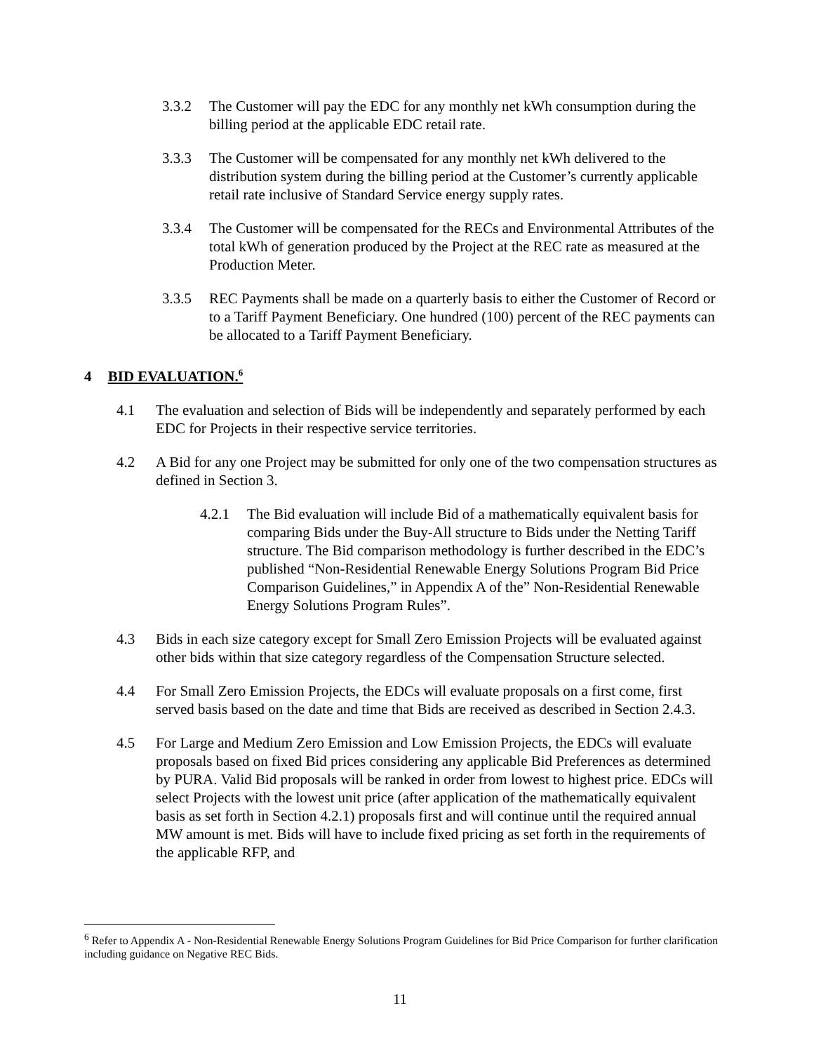3.3.2 The Customer will pay the EDC for any monthly net kWh consumption during the billing period at the applicable EDC retail rate.
3.3.3 The Customer will be compensated for any monthly net kWh delivered to the distribution system during the billing period at the Customer’s currently applicable retail rate inclusive of Standard Service energy supply rates.
3.3.4 The Customer will be compensated for the RECs and Environmental Attributes of the total kWh of generation produced by the Project at the REC rate as measured at the Production Meter.
3.3.5 REC Payments shall be made on a quarterly basis to either the Customer of Record or to a Tariff Payment Beneficiary. One hundred (100) percent of the REC payments can be allocated to a Tariff Payment Beneficiary.
4 BID EVALUATION.<sup>6</sup>
4.1 The evaluation and selection of Bids will be independently and separately performed by each EDC for Projects in their respective service territories.
4.2 A Bid for any one Project may be submitted for only one of the two compensation structures as defined in Section 3.
4.2.1 The Bid evaluation will include Bid of a mathematically equivalent basis for comparing Bids under the Buy-All structure to Bids under the Netting Tariff structure. The Bid comparison methodology is further described in the EDC’s published “Non-Residential Renewable Energy Solutions Program Bid Price Comparison Guidelines,” in Appendix A of the” Non-Residential Renewable Energy Solutions Program Rules”.
4.3 Bids in each size category except for Small Zero Emission Projects will be evaluated against other bids within that size category regardless of the Compensation Structure selected.
4.4 For Small Zero Emission Projects, the EDCs will evaluate proposals on a first come, first served basis based on the date and time that Bids are received as described in Section 2.4.3.
4.5 For Large and Medium Zero Emission and Low Emission Projects, the EDCs will evaluate proposals based on fixed Bid prices considering any applicable Bid Preferences as determined by PURA. Valid Bid proposals will be ranked in order from lowest to highest price. EDCs will select Projects with the lowest unit price (after application of the mathematically equivalent basis as set forth in Section 4.2.1) proposals first and will continue until the required annual MW amount is met. Bids will have to include fixed pricing as set forth in the requirements of the applicable RFP, and
<sup>6</sup> Refer to Appendix A - Non-Residential Renewable Energy Solutions Program Guidelines for Bid Price Comparison for further clarification including guidance on Negative REC Bids.
11